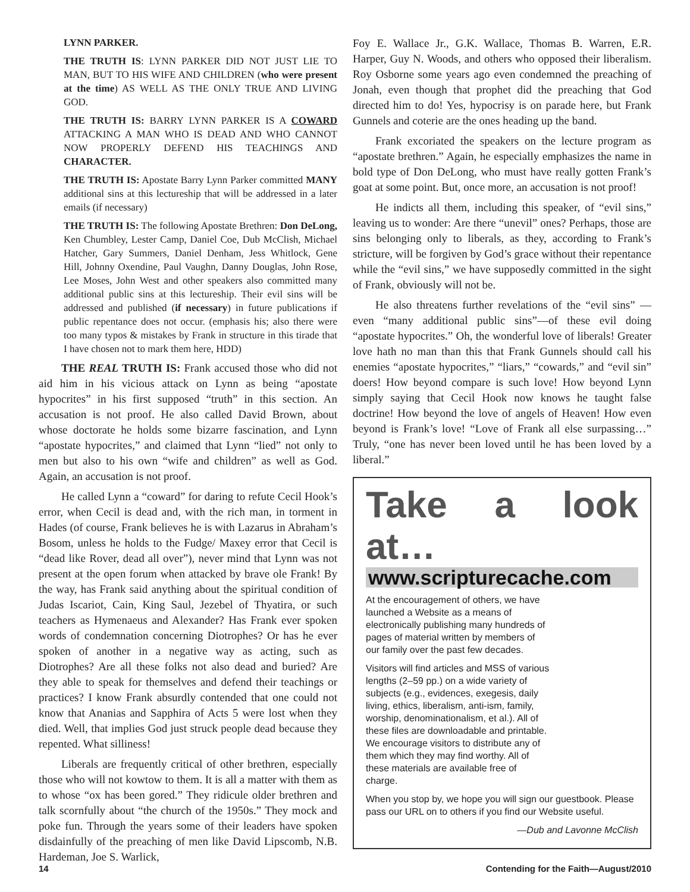LYNN PARKER.
THE TRUTH IS: LYNN PARKER DID NOT JUST LIE TO MAN, BUT TO HIS WIFE AND CHILDREN (who were present at the time) AS WELL AS THE ONLY TRUE AND LIVING GOD.
THE TRUTH IS: BARRY LYNN PARKER IS A COWARD ATTACKING A MAN WHO IS DEAD AND WHO CANNOT NOW PROPERLY DEFEND HIS TEACHINGS AND CHARACTER.
THE TRUTH IS: Apostate Barry Lynn Parker committed MANY additional sins at this lectureship that will be addressed in a later emails (if necessary)
THE TRUTH IS: The following Apostate Brethren: Don DeLong, Ken Chumbley, Lester Camp, Daniel Coe, Dub McClish, Michael Hatcher, Gary Summers, Daniel Denham, Jess Whitlock, Gene Hill, Johnny Oxendine, Paul Vaughn, Danny Douglas, John Rose, Lee Moses, John West and other speakers also committed many additional public sins at this lectureship. Their evil sins will be addressed and published (if necessary) in future publications if public repentance does not occur. (emphasis his; also there were too many typos & mistakes by Frank in structure in this tirade that I have chosen not to mark them here, HDD)
THE REAL TRUTH IS: Frank accused those who did not aid him in his vicious attack on Lynn as being “apostate hypocrites” in his first supposed “truth” in this section. An accusation is not proof. He also called David Brown, about whose doctorate he holds some bizarre fascination, and Lynn “apostate hypocrites,” and claimed that Lynn “lied” not only to men but also to his own “wife and children” as well as God. Again, an accusation is not proof.
He called Lynn a “coward” for daring to refute Cecil Hook’s error, when Cecil is dead and, with the rich man, in torment in Hades (of course, Frank believes he is with Lazarus in Abraham’s Bosom, unless he holds to the Fudge/ Maxey error that Cecil is “dead like Rover, dead all over”), never mind that Lynn was not present at the open forum when attacked by brave ole Frank! By the way, has Frank said anything about the spiritual condition of Judas Iscariot, Cain, King Saul, Jezebel of Thyatira, or such teachers as Hymenaeus and Alexander? Has Frank ever spoken words of condemnation concerning Diotrophes? Or has he ever spoken of another in a negative way as acting, such as Diotrophes? Are all these folks not also dead and buried? Are they able to speak for themselves and defend their teachings or practices? I know Frank absurdly contended that one could not know that Ananias and Sapphira of Acts 5 were lost when they died. Well, that implies God just struck people dead because they repented. What silliness!
Liberals are frequently critical of other brethren, especially those who will not kowtow to them. It is all a matter with them as to whose “ox has been gored.” They ridicule older brethren and talk scornfully about “the church of the 1950s.” They mock and poke fun. Through the years some of their leaders have spoken disdainfully of the preaching of men like David Lipscomb, N.B. Hardeman, Joe S. Warlick,
Foy E. Wallace Jr., G.K. Wallace, Thomas B. Warren, E.R. Harper, Guy N. Woods, and others who opposed their liberalism. Roy Osborne some years ago even condemned the preaching of Jonah, even though that prophet did the preaching that God directed him to do! Yes, hypocrisy is on parade here, but Frank Gunnels and coterie are the ones heading up the band.
Frank excoriated the speakers on the lecture program as “apostate brethren.” Again, he especially emphasizes the name in bold type of Don DeLong, who must have really gotten Frank’s goat at some point. But, once more, an accusation is not proof!
He indicts all them, including this speaker, of “evil sins,” leaving us to wonder: Are there “unevil” ones? Perhaps, those are sins belonging only to liberals, as they, according to Frank’s stricture, will be forgiven by God’s grace without their repentance while the “evil sins,” we have supposedly committed in the sight of Frank, obviously will not be.
He also threatens further revelations of the “evil sins” —even “many additional public sins”—of these evil doing “apostate hypocrites.” Oh, the wonderful love of liberals! Greater love hath no man than this that Frank Gunnels should call his enemies “apostate hypocrites,” “liars,” “cowards,” and “evil sin” doers! How beyond compare is such love! How beyond Lynn simply saying that Cecil Hook now knows he taught false doctrine! How beyond the love of angels of Heaven! How even beyond is Frank’s love! “Love of Frank all else surpassing…” Truly, “one has never been loved until he has been loved by a liberal.”
Take a look at…
www.scripturecache.com
At the encouragement of others, we have launched a Website as a means of electronically publishing many hundreds of pages of material written by members of our family over the past few decades.
Visitors will find articles and MSS of various lengths (2–59 pp.) on a wide variety of subjects (e.g., evidences, exegesis, daily living, ethics, liberalism, anti-ism, family, worship, denominationalism, et al.). All of these files are downloadable and printable. We encourage visitors to distribute any of them which they may find worthy. All of these materials are available free of charge.
When you stop by, we hope you will sign our guestbook. Please pass our URL on to others if you find our Website useful.
—Dub and Lavonne McClish
14 Contending for the Faith—August/2010